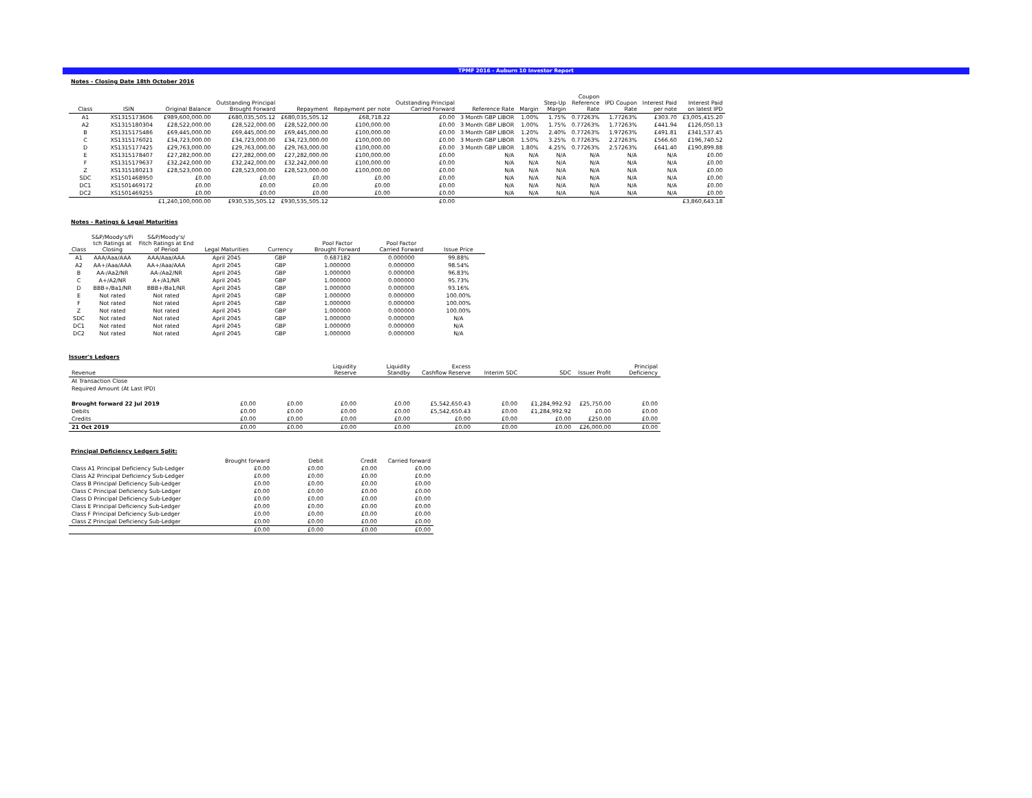TPMF 2016 - Auburn 10 Investor Report
Notes - Closing Date 18th October 2016
| Class | ISIN | Original Balance | Outstanding Principal Brought Forward | Repayment | Repayment per note | Outstanding Principal Carried Forward | Reference Rate | Margin | Step-Up Margin | Coupon Reference Rate | IPD Coupon Rate | Interest Paid per note | Interest Paid on latest IPD |
| --- | --- | --- | --- | --- | --- | --- | --- | --- | --- | --- | --- | --- | --- |
| A1 | XS1315173606 | £989,600,000.00 | £680,035,505.12 | £680,035,505.12 | £68,718.22 | £0.00 | 3 Month GBP LIBOR | 1.00% | 1.75% | 0.77263% | 1.77263% | £303.70 | £3,005,415.20 |
| A2 | XS1315180304 | £28,522,000.00 | £28,522,000.00 | £28,522,000.00 | £100,000.00 | £0.00 | 3 Month GBP LIBOR | 1.00% | 1.75% | 0.77263% | 1.77263% | £441.94 | £126,050.13 |
| B | XS1315175486 | £69,445,000.00 | £69,445,000.00 | £69,445,000.00 | £100,000.00 | £0.00 | 3 Month GBP LIBOR | 1.20% | 2.40% | 0.77263% | 1.97263% | £491.81 | £341,537.45 |
| C | XS1315176021 | £34,723,000.00 | £34,723,000.00 | £34,723,000.00 | £100,000.00 | £0.00 | 3 Month GBP LIBOR | 1.50% | 3.25% | 0.77263% | 2.27263% | £566.60 | £196,740.52 |
| D | XS1315177425 | £29,763,000.00 | £29,763,000.00 | £29,763,000.00 | £100,000.00 | £0.00 | 3 Month GBP LIBOR | 1.80% | 4.25% | 0.77263% | 2.57263% | £641.40 | £190,899.88 |
| E | XS1315178407 | £27,282,000.00 | £27,282,000.00 | £27,282,000.00 | £100,000.00 | £0.00 | N/A | N/A | N/A | N/A | N/A | N/A | £0.00 |
| F | XS1315179637 | £32,242,000.00 | £32,242,000.00 | £32,242,000.00 | £100,000.00 | £0.00 | N/A | N/A | N/A | N/A | N/A | N/A | £0.00 |
| Z | XS1315180213 | £28,523,000.00 | £28,523,000.00 | £28,523,000.00 | £100,000.00 | £0.00 | N/A | N/A | N/A | N/A | N/A | N/A | £0.00 |
| SDC | XS1501468950 | £0.00 | £0.00 | £0.00 | £0.00 | £0.00 | N/A | N/A | N/A | N/A | N/A | N/A | £0.00 |
| DC1 | XS1501469172 | £0.00 | £0.00 | £0.00 | £0.00 | £0.00 | N/A | N/A | N/A | N/A | N/A | N/A | £0.00 |
| DC2 | XS1501469255 | £0.00 | £0.00 | £0.00 | £0.00 | £0.00 | N/A | N/A | N/A | N/A | N/A | N/A | £0.00 |
| | | £1,240,100,000.00 | £930,535,505.12 | £930,535,505.12 | | £0.00 | | | | | | | £3,860,643.18 |
Notes - Ratings & Legal Maturities
| Class | S&P/Moody's/Fi tch Ratings at Closing | S&P/Moody's/ Fitch Ratings at End of Period | Legal Maturities | Currency | Pool Factor Brought Forward | Pool Factor Carried Forward | Issue Price |
| --- | --- | --- | --- | --- | --- | --- | --- |
| A1 | AAA/Aaa/AAA | AAA/Aaa/AAA | April 2045 | GBP | 0.687182 | 0.000000 | 99.88% |
| A2 | AA+/Aaa/AAA | AA+/Aaa/AAA | April 2045 | GBP | 1.000000 | 0.000000 | 98.54% |
| B | AA-/Aa2/NR | AA-/Aa2/NR | April 2045 | GBP | 1.000000 | 0.000000 | 96.83% |
| C | A+/A2/NR | A+/A1/NR | April 2045 | GBP | 1.000000 | 0.000000 | 95.73% |
| D | BBB+/Ba1/NR | BBB+/Ba1/NR | April 2045 | GBP | 1.000000 | 0.000000 | 93.16% |
| E | Not rated | Not rated | April 2045 | GBP | 1.000000 | 0.000000 | 100.00% |
| F | Not rated | Not rated | April 2045 | GBP | 1.000000 | 0.000000 | 100.00% |
| Z | Not rated | Not rated | April 2045 | GBP | 1.000000 | 0.000000 | 100.00% |
| SDC | Not rated | Not rated | April 2045 | GBP | 1.000000 | 0.000000 | N/A |
| DC1 | Not rated | Not rated | April 2045 | GBP | 1.000000 | 0.000000 | N/A |
| DC2 | Not rated | Not rated | April 2045 | GBP | 1.000000 | 0.000000 | N/A |
Issuer's Ledgers
| Revenue | | | Liquidity Reserve | Liquidity Standby | Excess Cashflow Reserve | Interim SDC | SDC | Issuer Profit | Principal Deficiency |
| --- | --- | --- | --- | --- | --- | --- | --- | --- | --- |
| At Transaction Close | | | | | | | | | |
| Required Amount (At Last IPD) | | | | | | | | | |
| Brought forward 22 Jul 2019 | £0.00 | £0.00 | £0.00 | £0.00 | £5,542,650.43 | £0.00 | £1,284,992.92 | £25,750.00 | £0.00 |
| Debits | £0.00 | £0.00 | £0.00 | £0.00 | £5,542,650.43 | £0.00 | £1,284,992.92 | £0.00 | £0.00 |
| Credits | £0.00 | £0.00 | £0.00 | £0.00 | £0.00 | £0.00 | £0.00 | £250.00 | £0.00 |
| 21 Oct 2019 | £0.00 | £0.00 | £0.00 | £0.00 | £0.00 | £0.00 | £0.00 | £26,000.00 | £0.00 |
Principal Deficiency Ledgers Split:
| | Brought forward | Debit | Credit | Carried forward |
| --- | --- | --- | --- | --- |
| Class A1 Principal Deficiency Sub-Ledger | £0.00 | £0.00 | £0.00 | £0.00 |
| Class A2 Principal Deficiency Sub-Ledger | £0.00 | £0.00 | £0.00 | £0.00 |
| Class B Principal Deficiency Sub-Ledger | £0.00 | £0.00 | £0.00 | £0.00 |
| Class C Principal Deficiency Sub-Ledger | £0.00 | £0.00 | £0.00 | £0.00 |
| Class D Principal Deficiency Sub-Ledger | £0.00 | £0.00 | £0.00 | £0.00 |
| Class E Principal Deficiency Sub-Ledger | £0.00 | £0.00 | £0.00 | £0.00 |
| Class F Principal Deficiency Sub-Ledger | £0.00 | £0.00 | £0.00 | £0.00 |
| Class Z Principal Deficiency Sub-Ledger | £0.00 | £0.00 | £0.00 | £0.00 |
| | £0.00 | £0.00 | £0.00 | £0.00 |